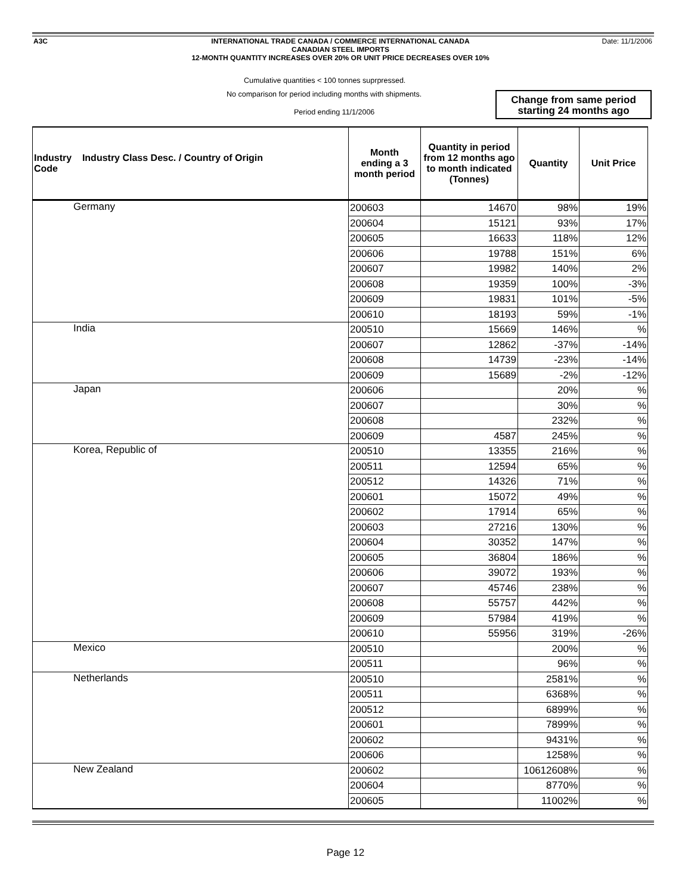A3C
INTERNATIONAL TRADE CANADA / COMMERCE INTERNATIONAL CANADA
CANADIAN STEEL IMPORTS
12-MONTH QUANTITY INCREASES OVER 20% OR UNIT PRICE DECREASES OVER 10%
Date: 11/1/2006
Cumulative quantities < 100 tonnes suprpressed.
No comparison for period including months with shipments.
Period ending 11/1/2006
Change from same period
starting 24 months ago
| Industry Industry Class Desc. / Country of Origin Code | Month ending a 3 month period | Quantity in period from 12 months ago to month indicated (Tonnes) | Quantity | Unit Price |
| --- | --- | --- | --- | --- |
| Germany | 200603 | 14670 | 98% | 19% |
| | 200604 | 15121 | 93% | 17% |
| | 200605 | 16633 | 118% | 12% |
| | 200606 | 19788 | 151% | 6% |
| | 200607 | 19982 | 140% | 2% |
| | 200608 | 19359 | 100% | -3% |
| | 200609 | 19831 | 101% | -5% |
| | 200610 | 18193 | 59% | -1% |
| India | 200510 | 15669 | 146% | % |
| | 200607 | 12862 | -37% | -14% |
| | 200608 | 14739 | -23% | -14% |
| | 200609 | 15689 | -2% | -12% |
| Japan | 200606 | | 20% | % |
| | 200607 | | 30% | % |
| | 200608 | | 232% | % |
| | 200609 | 4587 | 245% | % |
| Korea, Republic of | 200510 | 13355 | 216% | % |
| | 200511 | 12594 | 65% | % |
| | 200512 | 14326 | 71% | % |
| | 200601 | 15072 | 49% | % |
| | 200602 | 17914 | 65% | % |
| | 200603 | 27216 | 130% | % |
| | 200604 | 30352 | 147% | % |
| | 200605 | 36804 | 186% | % |
| | 200606 | 39072 | 193% | % |
| | 200607 | 45746 | 238% | % |
| | 200608 | 55757 | 442% | % |
| | 200609 | 57984 | 419% | % |
| | 200610 | 55956 | 319% | -26% |
| Mexico | 200510 | | 200% | % |
| | 200511 | | 96% | % |
| Netherlands | 200510 | | 2581% | % |
| | 200511 | | 6368% | % |
| | 200512 | | 6899% | % |
| | 200601 | | 7899% | % |
| | 200602 | | 9431% | % |
| | 200606 | | 1258% | % |
| New Zealand | 200602 | | 10612608% | % |
| | 200604 | | 8770% | % |
| | 200605 | | 11002% | % |
Page 12